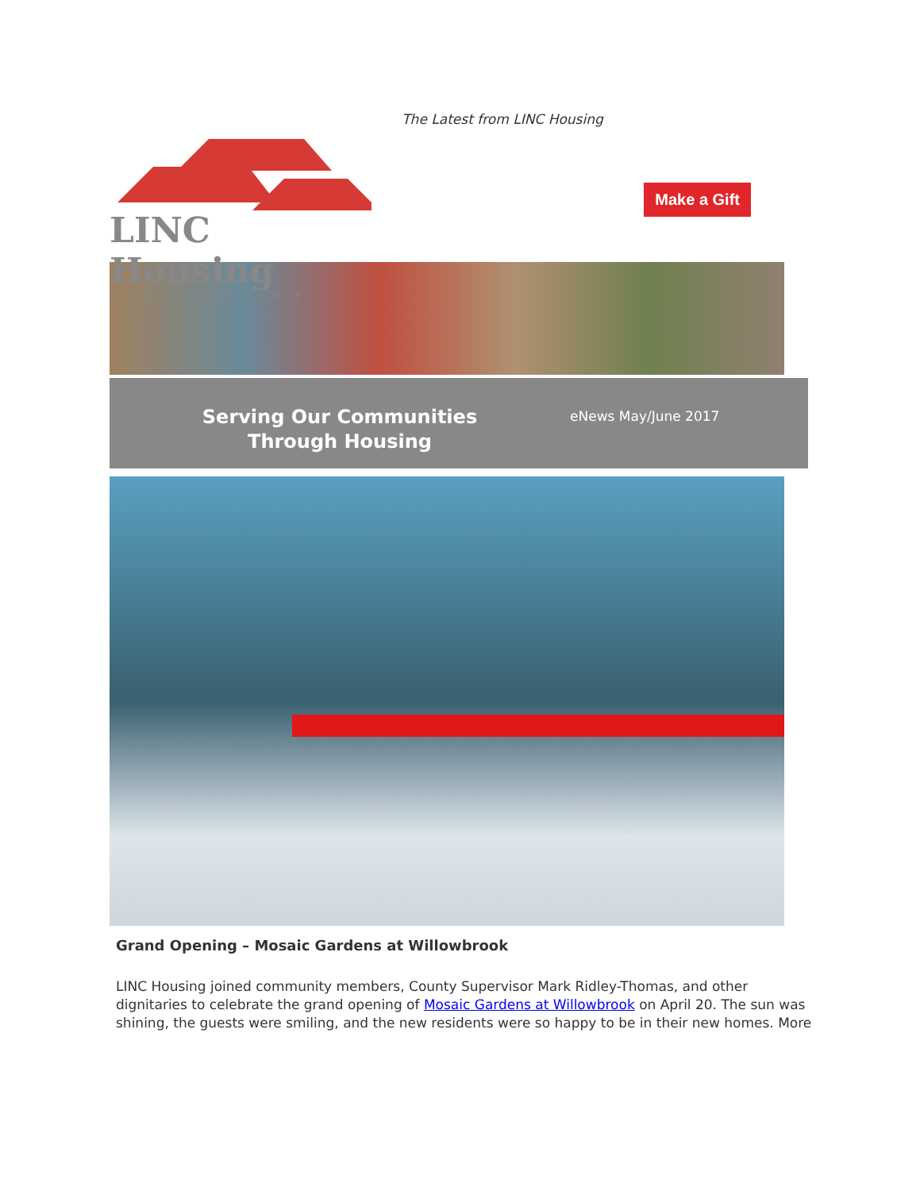The Latest from LINC Housing
LINC Housing
CORPORATION
Make a Gift
Serving Our Communities
Through Housing
eNews May/June 2017
Grand Opening – Mosaic Gardens at Willowbrook
LINC Housing joined community members, County Supervisor Mark Ridley-Thomas, and other dignitaries to celebrate the grand opening of Mosaic Gardens at Willowbrook on April 20. The sun was shining, the guests were smiling, and the new residents were so happy to be in their new homes. More